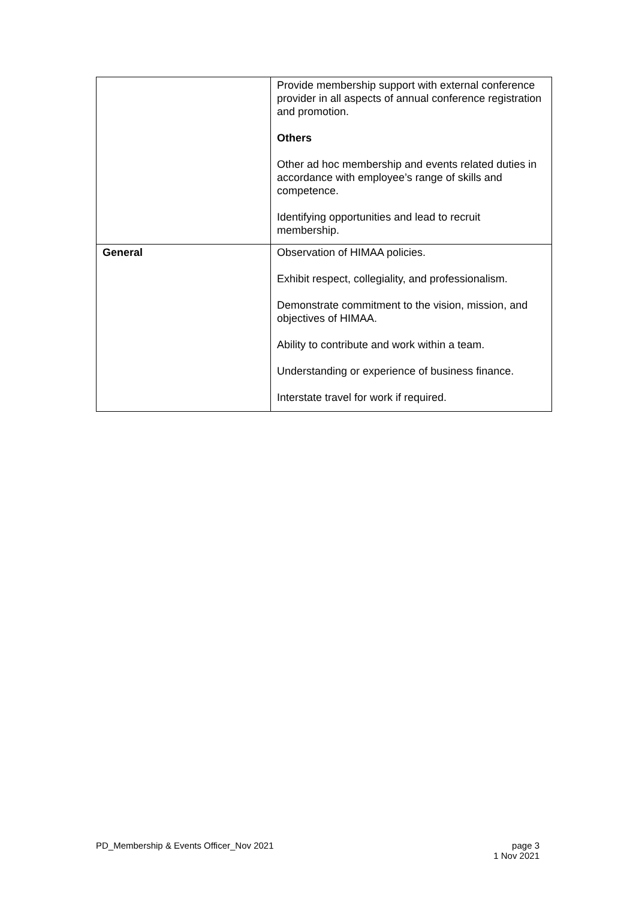| | Provide membership support with external conference provider in all aspects of annual conference registration and promotion. Others Other ad hoc membership and events related duties in accordance with employee’s range of skills and competence. Identifying opportunities and lead to recruit membership. |
| General | Observation of HIMAA policies. Exhibit respect, collegiality, and professionalism. Demonstrate commitment to the vision, mission, and objectives of HIMAA. Ability to contribute and work within a team. Understanding or experience of business finance. Interstate travel for work if required. |
PD_Membership & Events Officer_Nov 2021
page 3
1 Nov 2021